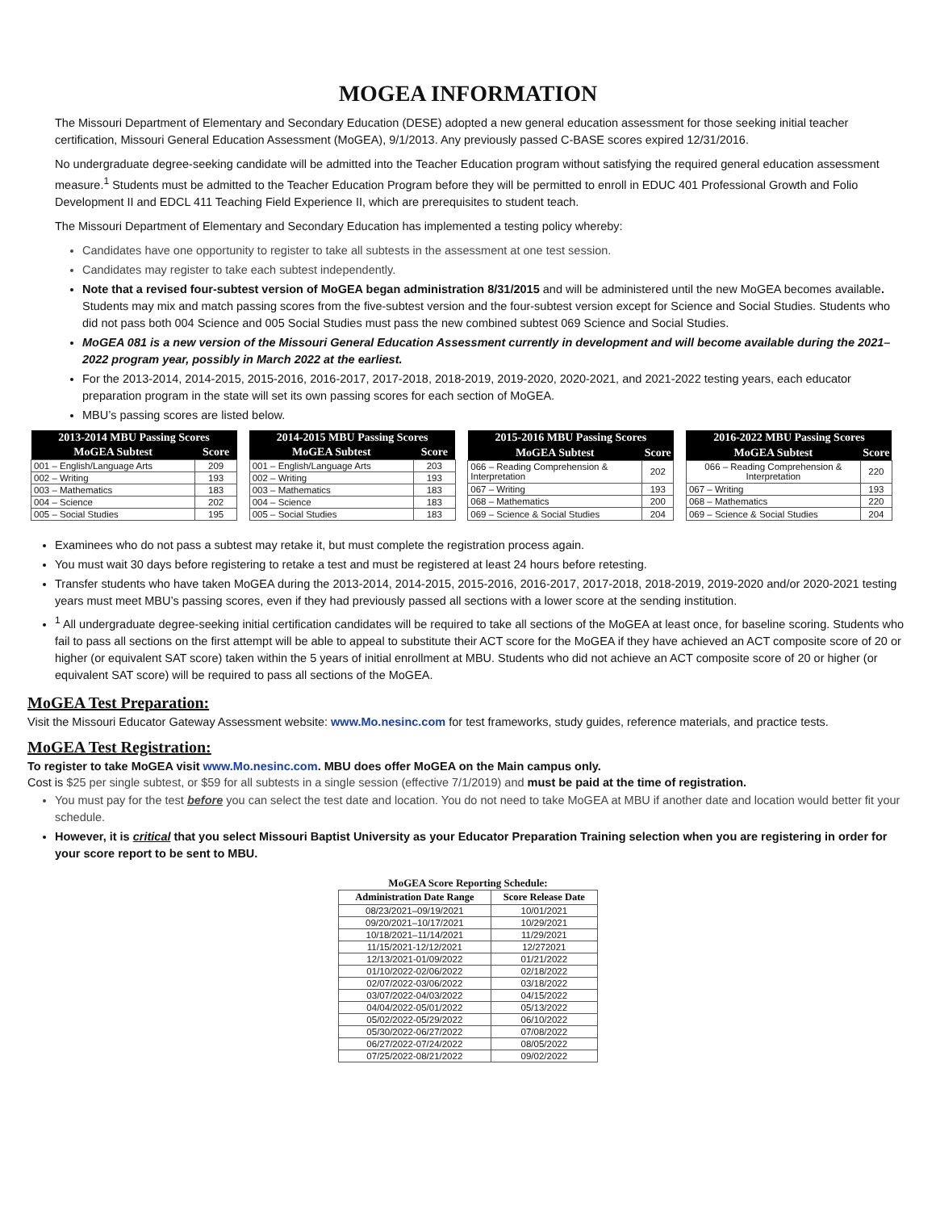MOGEA INFORMATION
The Missouri Department of Elementary and Secondary Education (DESE) adopted a new general education assessment for those seeking initial teacher certification, Missouri General Education Assessment (MoGEA), 9/1/2013. Any previously passed C-BASE scores expired 12/31/2016.
No undergraduate degree-seeking candidate will be admitted into the Teacher Education program without satisfying the required general education assessment measure.<sup>1</sup> Students must be admitted to the Teacher Education Program before they will be permitted to enroll in EDUC 401 Professional Growth and Folio Development II and EDCL 411 Teaching Field Experience II, which are prerequisites to student teach.
The Missouri Department of Elementary and Secondary Education has implemented a testing policy whereby:
Candidates have one opportunity to register to take all subtests in the assessment at one test session.
Candidates may register to take each subtest independently.
Note that a revised four-subtest version of MoGEA began administration 8/31/2015 and will be administered until the new MoGEA becomes available. Students may mix and match passing scores from the five-subtest version and the four-subtest version except for Science and Social Studies. Students who did not pass both 004 Science and 005 Social Studies must pass the new combined subtest 069 Science and Social Studies.
MoGEA 081 is a new version of the Missouri General Education Assessment currently in development and will become available during the 2021–2022 program year, possibly in March 2022 at the earliest.
For the 2013-2014, 2014-2015, 2015-2016, 2016-2017, 2017-2018, 2018-2019, 2019-2020, 2020-2021, and 2021-2022 testing years, each educator preparation program in the state will set its own passing scores for each section of MoGEA.
MBU’s passing scores are listed below.
| 2013-2014 MBU Passing Scores | |
| --- | --- |
| MoGEA Subtest | Score |
| 001 – English/Language Arts | 209 |
| 002 – Writing | 193 |
| 003 – Mathematics | 183 |
| 004 – Science | 202 |
| 005 – Social Studies | 195 |
| 2014-2015 MBU Passing Scores | |
| --- | --- |
| MoGEA Subtest | Score |
| 001 – English/Language Arts | 203 |
| 002 – Writing | 193 |
| 003 – Mathematics | 183 |
| 004 – Science | 183 |
| 005 – Social Studies | 183 |
| 2015-2016 MBU Passing Scores | |
| --- | --- |
| MoGEA Subtest | Score |
| 066 – Reading Comprehension & Interpretation | 202 |
| 067 – Writing | 193 |
| 068 – Mathematics | 200 |
| 069 – Science & Social Studies | 204 |
| 2016-2022 MBU Passing Scores | |
| --- | --- |
| MoGEA Subtest | Score |
| 066 – Reading Comprehension & Interpretation | 220 |
| 067 – Writing | 193 |
| 068 – Mathematics | 220 |
| 069 – Science & Social Studies | 204 |
Examinees who do not pass a subtest may retake it, but must complete the registration process again.
You must wait 30 days before registering to retake a test and must be registered at least 24 hours before retesting.
Transfer students who have taken MoGEA during the 2013-2014, 2014-2015, 2015-2016, 2016-2017, 2017-2018, 2018-2019, 2019-2020 and/or 2020-2021 testing years must meet MBU’s passing scores, even if they had previously passed all sections with a lower score at the sending institution.
<sup>1</sup> All undergraduate degree-seeking initial certification candidates will be required to take all sections of the MoGEA at least once, for baseline scoring. Students who fail to pass all sections on the first attempt will be able to appeal to substitute their ACT score for the MoGEA if they have achieved an ACT composite score of 20 or higher (or equivalent SAT score) taken within the 5 years of initial enrollment at MBU. Students who did not achieve an ACT composite score of 20 or higher (or equivalent SAT score) will be required to pass all sections of the MoGEA.
MoGEA Test Preparation:
Visit the Missouri Educator Gateway Assessment website: www.Mo.nesinc.com for test frameworks, study guides, reference materials, and practice tests.
MoGEA Test Registration:
To register to take MoGEA visit www.Mo.nesinc.com. MBU does offer MoGEA on the Main campus only.
Cost is $25 per single subtest, or $59 for all subtests in a single session (effective 7/1/2019) and must be paid at the time of registration.
You must pay for the test before you can select the test date and location. You do not need to take MoGEA at MBU if another date and location would better fit your schedule.
However, it is critical that you select Missouri Baptist University as your Educator Preparation Training selection when you are registering in order for your score report to be sent to MBU.
MoGEA Score Reporting Schedule:
| Administration Date Range | Score Release Date |
| --- | --- |
| 08/23/2021–09/19/2021 | 10/01/2021 |
| 09/20/2021–10/17/2021 | 10/29/2021 |
| 10/18/2021–11/14/2021 | 11/29/2021 |
| 11/15/2021-12/12/2021 | 12/272021 |
| 12/13/2021-01/09/2022 | 01/21/2022 |
| 01/10/2022-02/06/2022 | 02/18/2022 |
| 02/07/2022-03/06/2022 | 03/18/2022 |
| 03/07/2022-04/03/2022 | 04/15/2022 |
| 04/04/2022-05/01/2022 | 05/13/2022 |
| 05/02/2022-05/29/2022 | 06/10/2022 |
| 05/30/2022-06/27/2022 | 07/08/2022 |
| 06/27/2022-07/24/2022 | 08/05/2022 |
| 07/25/2022-08/21/2022 | 09/02/2022 |